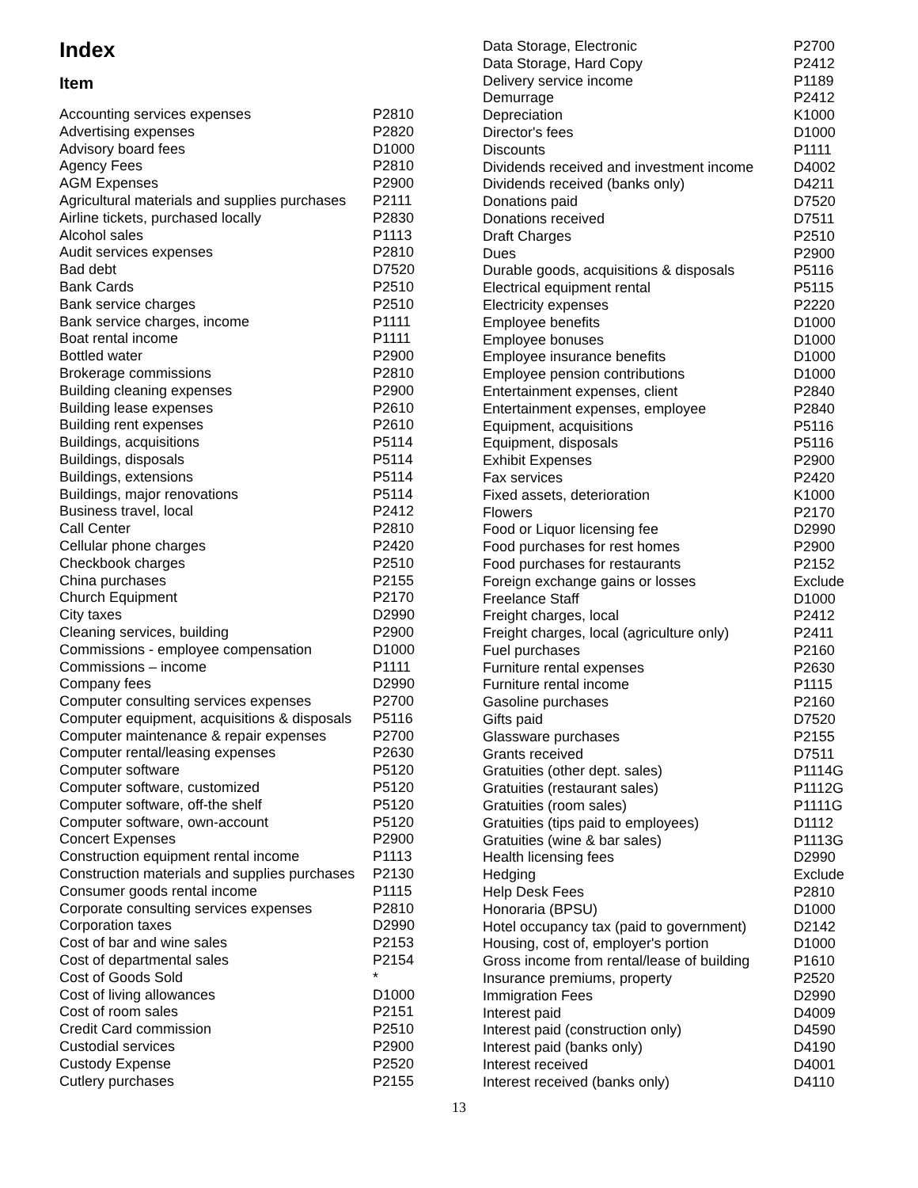Index
Item
| Accounting services expenses | P2810 |
| Advertising expenses | P2820 |
| Advisory board fees | D1000 |
| Agency Fees | P2810 |
| AGM Expenses | P2900 |
| Agricultural materials and supplies purchases | P2111 |
| Airline tickets, purchased locally | P2830 |
| Alcohol sales | P1113 |
| Audit services expenses | P2810 |
| Bad debt | D7520 |
| Bank Cards | P2510 |
| Bank service charges | P2510 |
| Bank service charges, income | P1111 |
| Boat rental income | P1111 |
| Bottled water | P2900 |
| Brokerage commissions | P2810 |
| Building cleaning expenses | P2900 |
| Building lease expenses | P2610 |
| Building rent expenses | P2610 |
| Buildings, acquisitions | P5114 |
| Buildings, disposals | P5114 |
| Buildings, extensions | P5114 |
| Buildings, major renovations | P5114 |
| Business travel, local | P2412 |
| Call Center | P2810 |
| Cellular phone charges | P2420 |
| Checkbook charges | P2510 |
| China purchases | P2155 |
| Church Equipment | P2170 |
| City taxes | D2990 |
| Cleaning services, building | P2900 |
| Commissions - employee compensation | D1000 |
| Commissions – income | P1111 |
| Company fees | D2990 |
| Computer consulting services expenses | P2700 |
| Computer equipment, acquisitions & disposals | P5116 |
| Computer maintenance & repair expenses | P2700 |
| Computer rental/leasing expenses | P2630 |
| Computer software | P5120 |
| Computer software, customized | P5120 |
| Computer software, off-the shelf | P5120 |
| Computer software, own-account | P5120 |
| Concert Expenses | P2900 |
| Construction equipment rental income | P1113 |
| Construction materials and supplies purchases | P2130 |
| Consumer goods rental income | P1115 |
| Corporate consulting services expenses | P2810 |
| Corporation taxes | D2990 |
| Cost of bar and wine sales | P2153 |
| Cost of departmental sales | P2154 |
| Cost of Goods Sold | * |
| Cost of living allowances | D1000 |
| Cost of room sales | P2151 |
| Credit Card commission | P2510 |
| Custodial services | P2900 |
| Custody Expense | P2520 |
| Cutlery purchases | P2155 |
| Data Storage, Electronic | P2700 |
| Data Storage, Hard Copy | P2412 |
| Delivery service income | P1189 |
| Demurrage | P2412 |
| Depreciation | K1000 |
| Director's fees | D1000 |
| Discounts | P1111 |
| Dividends received and investment income | D4002 |
| Dividends received (banks only) | D4211 |
| Donations paid | D7520 |
| Donations received | D7511 |
| Draft Charges | P2510 |
| Dues | P2900 |
| Durable goods, acquisitions & disposals | P5116 |
| Electrical equipment rental | P5115 |
| Electricity expenses | P2220 |
| Employee benefits | D1000 |
| Employee bonuses | D1000 |
| Employee insurance benefits | D1000 |
| Employee pension contributions | D1000 |
| Entertainment expenses, client | P2840 |
| Entertainment expenses, employee | P2840 |
| Equipment, acquisitions | P5116 |
| Equipment, disposals | P5116 |
| Exhibit Expenses | P2900 |
| Fax services | P2420 |
| Fixed assets, deterioration | K1000 |
| Flowers | P2170 |
| Food or Liquor licensing fee | D2990 |
| Food purchases for rest homes | P2900 |
| Food purchases for restaurants | P2152 |
| Foreign exchange gains or losses | Exclude |
| Freelance Staff | D1000 |
| Freight charges, local | P2412 |
| Freight charges, local (agriculture only) | P2411 |
| Fuel purchases | P2160 |
| Furniture rental expenses | P2630 |
| Furniture rental income | P1115 |
| Gasoline purchases | P2160 |
| Gifts paid | D7520 |
| Glassware purchases | P2155 |
| Grants received | D7511 |
| Gratuities (other dept. sales) | P1114G |
| Gratuities (restaurant sales) | P1112G |
| Gratuities (room sales) | P1111G |
| Gratuities (tips paid to employees) | D1112 |
| Gratuities (wine & bar sales) | P1113G |
| Health licensing fees | D2990 |
| Hedging | Exclude |
| Help Desk Fees | P2810 |
| Honoraria (BPSU) | D1000 |
| Hotel occupancy tax (paid to government) | D2142 |
| Housing, cost of, employer's portion | D1000 |
| Gross income from rental/lease of building | P1610 |
| Insurance premiums, property | P2520 |
| Immigration Fees | D2990 |
| Interest paid | D4009 |
| Interest paid (construction only) | D4590 |
| Interest paid (banks only) | D4190 |
| Interest received | D4001 |
| Interest received (banks only) | D4110 |
13